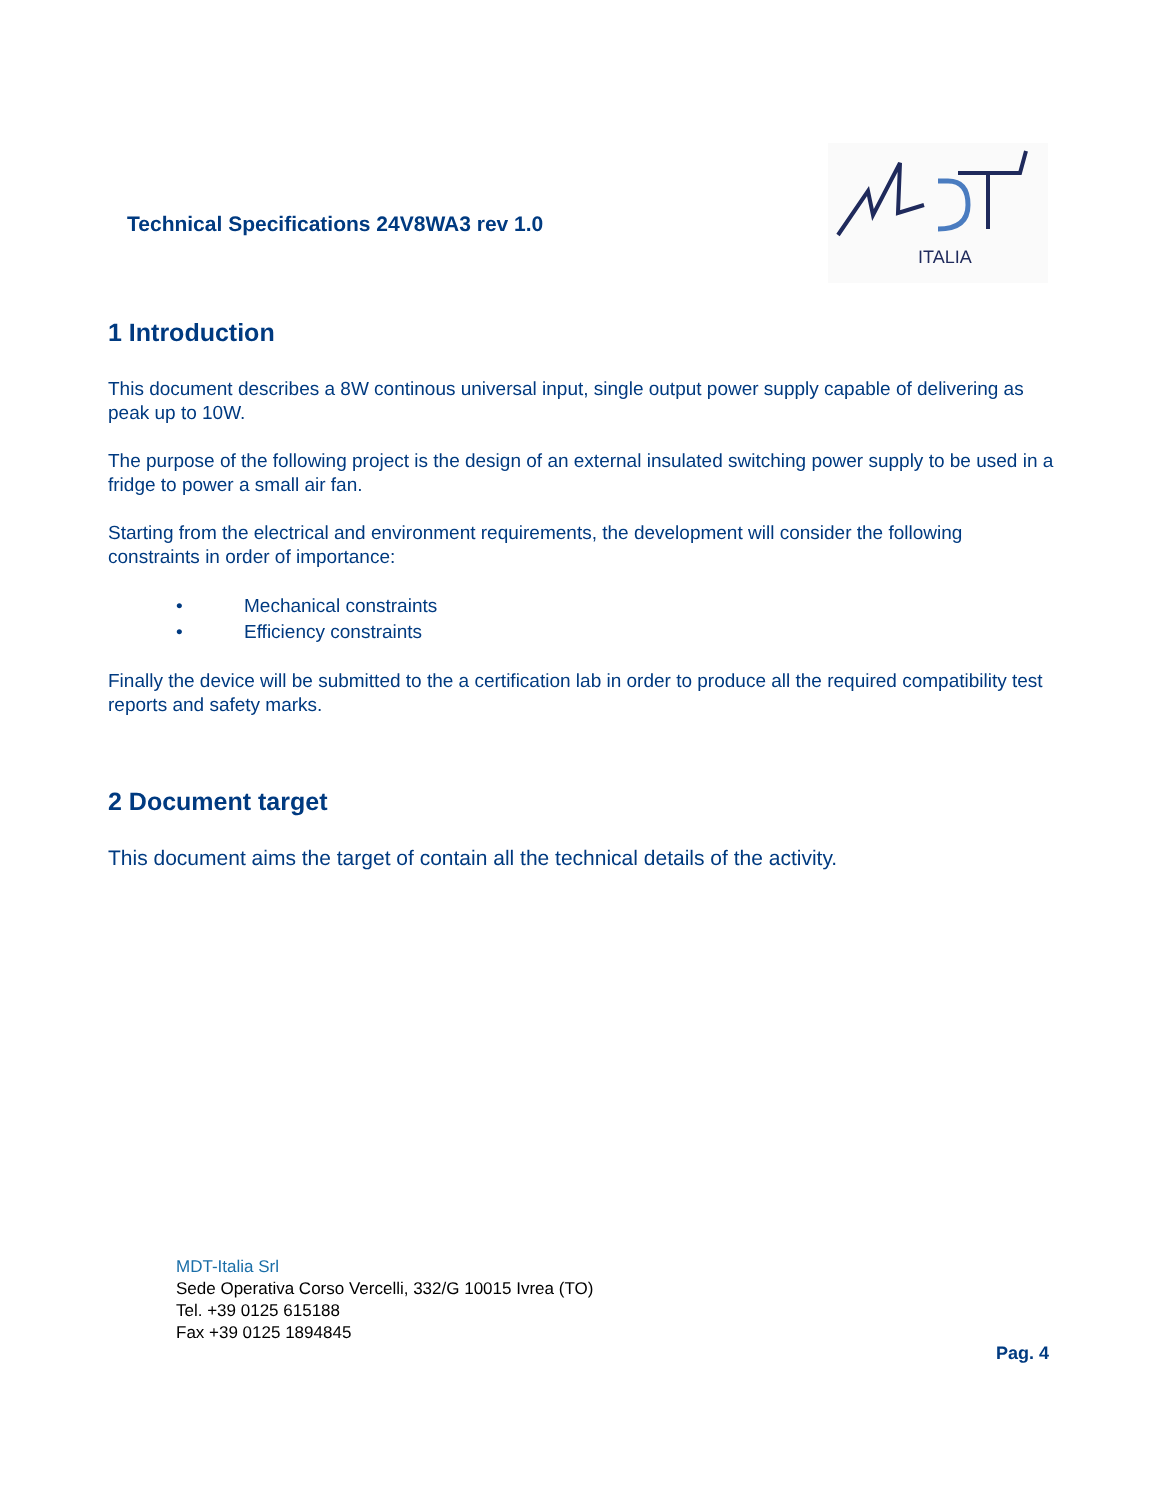Technical Specifications 24V8WA3 rev 1.0
ITALIA
1 Introduction
This document describes a 8W continous universal input, single output power supply capable of delivering as peak up to 10W.
The purpose of the following project is the design of an external insulated switching power supply to be used in a fridge to power a small air fan.
Starting from the electrical and environment requirements, the development will consider the following constraints in order of importance:
• Mechanical constraints
• Efficiency constraints
Finally the device will be submitted to the a certification lab in order to produce all the required compatibility test reports and safety marks.
2 Document target
This document aims the target of contain all the technical details of the activity.
MDT-Italia Srl
Sede Operativa Corso Vercelli, 332/G 10015 Ivrea (TO)
Tel. +39 0125 615188
Fax +39 0125 1894845
Pag. 4